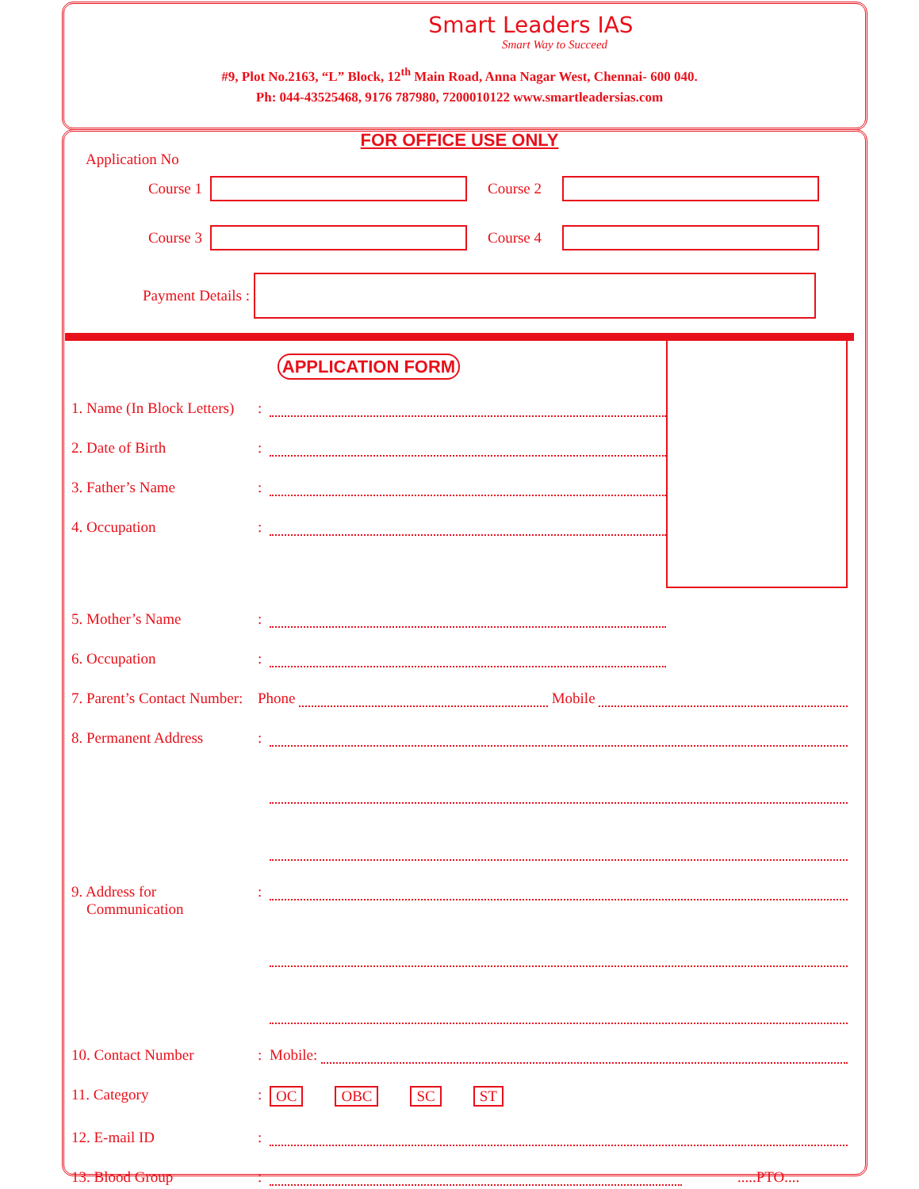Smart Leaders IAS
Smart Way to Succeed
#9, Plot No.2163, “L” Block, 12<sup>th</sup> Main Road, Anna Nagar West, Chennai- 600 040.
Ph: 044-43525468, 9176 787980, 7200010122 www.smartleadersias.com
FOR OFFICE USE ONLY
Application No
Course 1 Course 2
Course 3 Course 4
Payment Details :
APPLICATION FORM
1. Name (In Block Letters):
2. Date of Birth:
3. Father’s Name:
4. Occupation:
5. Mother’s Name:
6. Occupation:
7. Parent’s Contact Number: Phone Mobile
8. Permanent Address:
9. Address for
Communication:
10. Contact Number: Mobile:
11. Category: OC OBC SC ST
12. E-mail ID:
13. Blood Group: .....PTO....